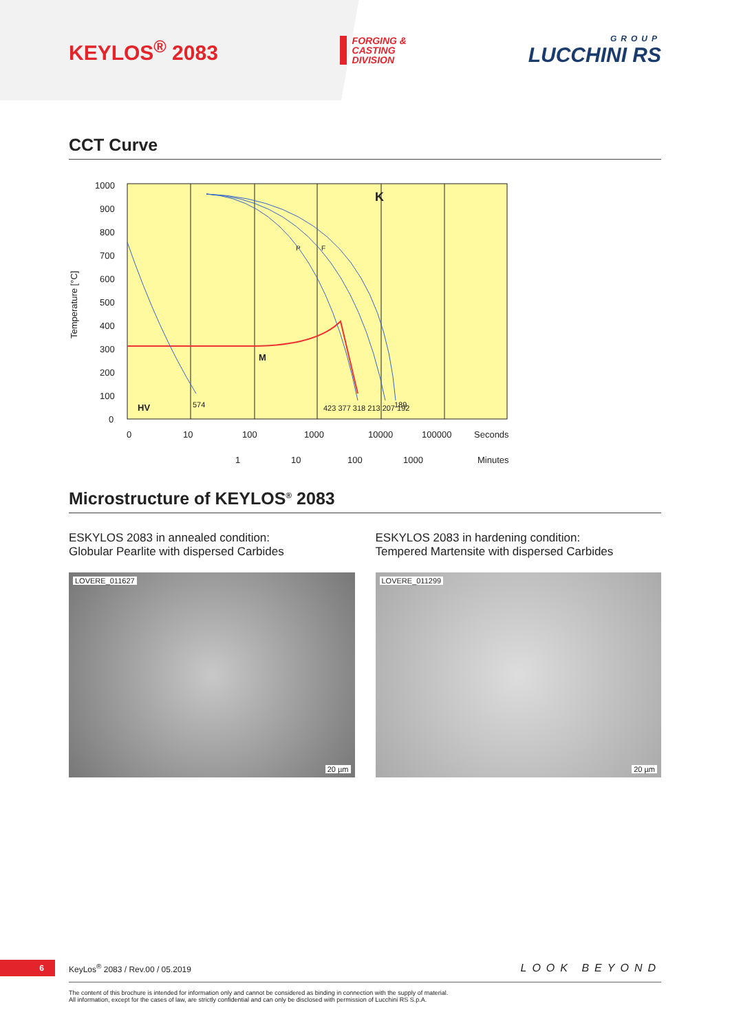KEYLOS<sup>®</sup> 2083
FORGING &
CASTING
DIVISION
GROUP
LUCCHINI RS
CCT Curve
1000
900
800
700
600
500
400
300
200
100
0
0
10
100
1000
10000
100000
Seconds
1
10
100
1000
Minutes
Temperature [°C]
HV
K
M
P
F
574
423 377 318 213 207 192
189
Microstructure of KEYLOS<sup>®</sup> 2083
ESKYLOS 2083 in annealed condition:
Globular Pearlite with dispersed Carbides
LOVERE_011627
20 µm
ESKYLOS 2083 in hardening condition:
Tempered Martensite with dispersed Carbides
LOVERE_011299
20 µm
6 KeyLos<sup>®</sup> 2083 / Rev.00 / 05.2019 LOOK BEYOND
The content of this brochure is intended for information only and cannot be considered as binding in connection with the supply of material.
All information, except for the cases of law, are strictly confidential and can only be disclosed with permission of Lucchini RS S.p.A.